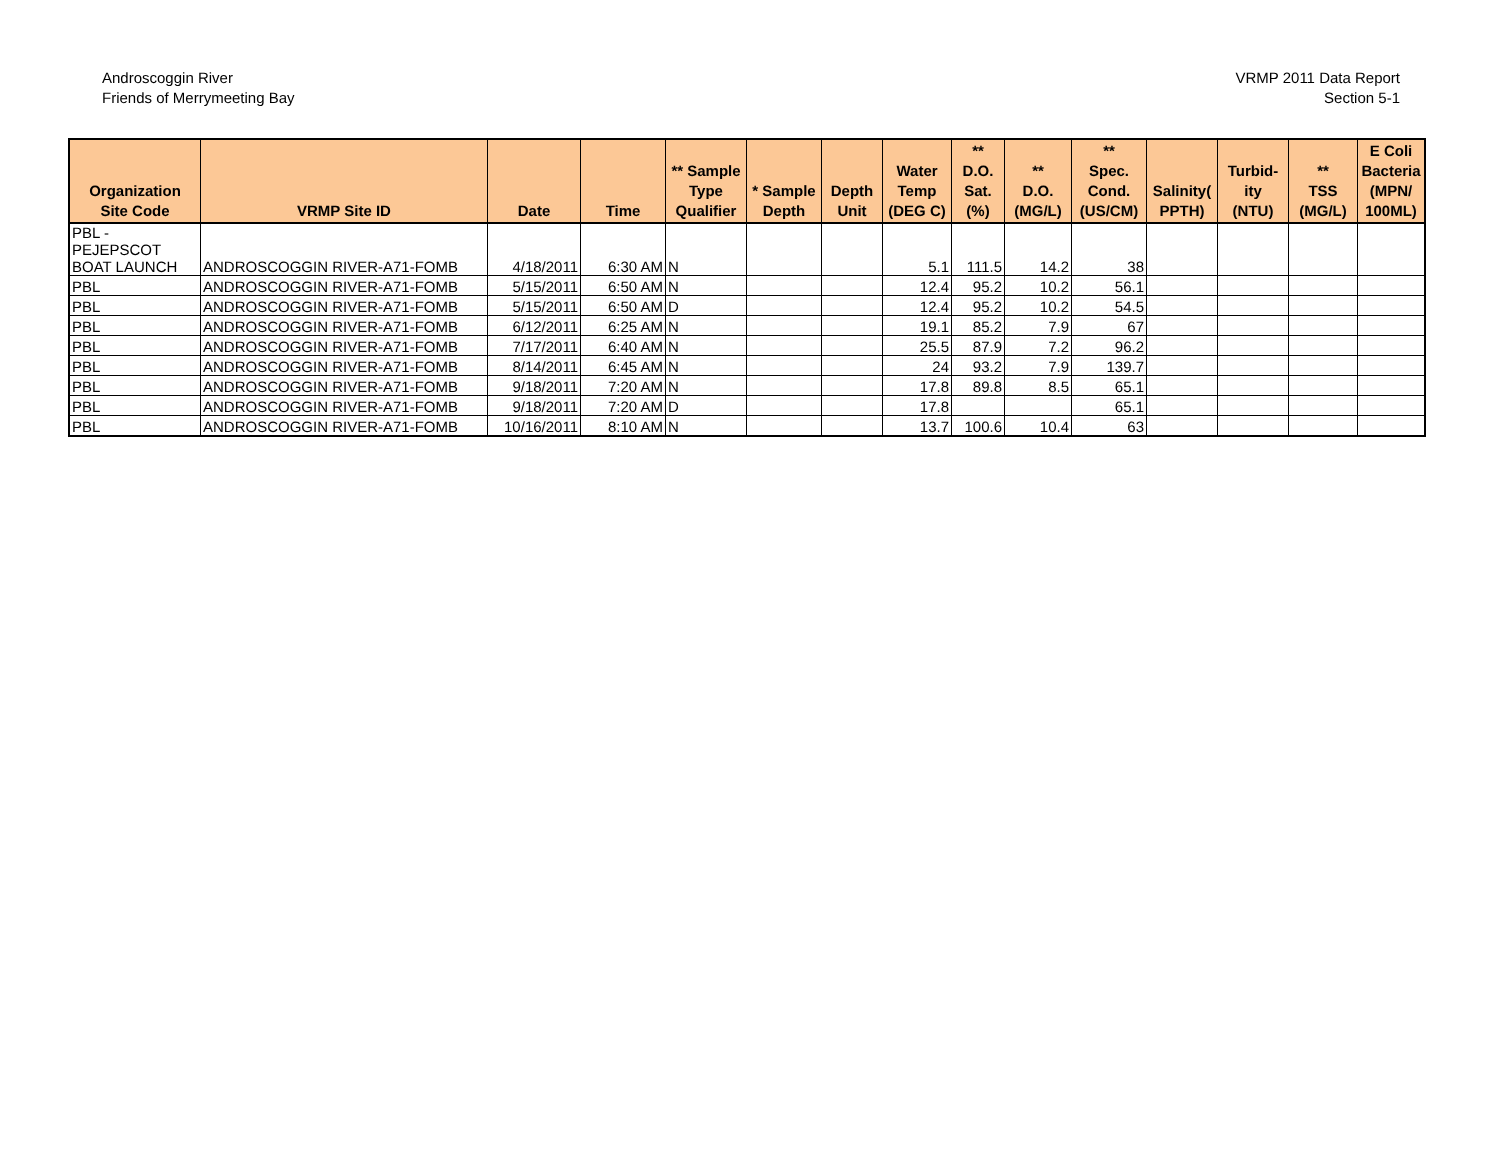Androscoggin River
Friends of Merrymeeting Bay
VRMP 2011 Data Report
Section 5-1
| Organization Site Code | VRMP Site ID | Date | Time | ** Sample Type Qualifier | * Sample Depth | Depth Unit | Water Temp (DEG C) | ** D.O. Sat. (%) | ** D.O. (MG/L) | ** Spec. Cond. (US/CM) | Salinity( PPTH) | Turbid- ity (NTU) | ** TSS (MG/L) | E Coli Bacteria (MPN/ 100ML) |
| --- | --- | --- | --- | --- | --- | --- | --- | --- | --- | --- | --- | --- | --- | --- |
| PBL - PEJEPSCOT BOAT LAUNCH | ANDROSCOGGIN RIVER-A71-FOMB | 4/18/2011 | 6:30 AM | N | | | 5.1 | 111.5 | 14.2 | 38 | | | | |
| PBL | ANDROSCOGGIN RIVER-A71-FOMB | 5/15/2011 | 6:50 AM | N | | | 12.4 | 95.2 | 10.2 | 56.1 | | | | |
| PBL | ANDROSCOGGIN RIVER-A71-FOMB | 5/15/2011 | 6:50 AM | D | | | 12.4 | 95.2 | 10.2 | 54.5 | | | | |
| PBL | ANDROSCOGGIN RIVER-A71-FOMB | 6/12/2011 | 6:25 AM | N | | | 19.1 | 85.2 | 7.9 | 67 | | | | |
| PBL | ANDROSCOGGIN RIVER-A71-FOMB | 7/17/2011 | 6:40 AM | N | | | 25.5 | 87.9 | 7.2 | 96.2 | | | | |
| PBL | ANDROSCOGGIN RIVER-A71-FOMB | 8/14/2011 | 6:45 AM | N | | | 24 | 93.2 | 7.9 | 139.7 | | | | |
| PBL | ANDROSCOGGIN RIVER-A71-FOMB | 9/18/2011 | 7:20 AM | N | | | 17.8 | 89.8 | 8.5 | 65.1 | | | | |
| PBL | ANDROSCOGGIN RIVER-A71-FOMB | 9/18/2011 | 7:20 AM | D | | | 17.8 | | | 65.1 | | | | |
| PBL | ANDROSCOGGIN RIVER-A71-FOMB | 10/16/2011 | 8:10 AM | N | | | 13.7 | 100.6 | 10.4 | 63 | | | | |